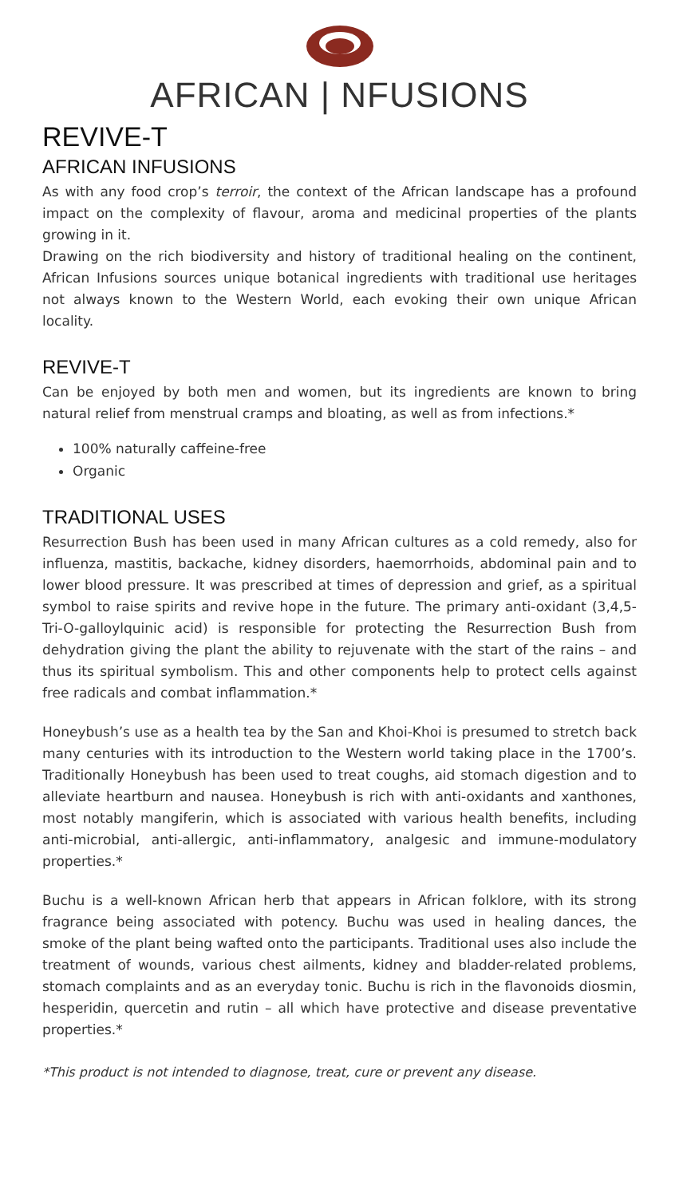AFRICAN | NFUSIONS
REVIVE-T
AFRICAN INFUSIONS
As with any food crop’s terroir, the context of the African landscape has a profound impact on the complexity of flavour, aroma and medicinal properties of the plants growing in it.
Drawing on the rich biodiversity and history of traditional healing on the continent, African Infusions sources unique botanical ingredients with traditional use heritages not always known to the Western World, each evoking their own unique African locality.
REVIVE-T
Can be enjoyed by both men and women, but its ingredients are known to bring natural relief from menstrual cramps and bloating, as well as from infections.*
100% naturally caffeine-free
Organic
TRADITIONAL USES
Resurrection Bush has been used in many African cultures as a cold remedy, also for influenza, mastitis, backache, kidney disorders, haemorrhoids, abdominal pain and to lower blood pressure. It was prescribed at times of depression and grief, as a spiritual symbol to raise spirits and revive hope in the future. The primary anti-oxidant (3,4,5-Tri-O-galloylquinic acid) is responsible for protecting the Resurrection Bush from dehydration giving the plant the ability to rejuvenate with the start of the rains – and thus its spiritual symbolism. This and other components help to protect cells against free radicals and combat inflammation.*
Honeybush’s use as a health tea by the San and Khoi-Khoi is presumed to stretch back many centuries with its introduction to the Western world taking place in the 1700’s. Traditionally Honeybush has been used to treat coughs, aid stomach digestion and to alleviate heartburn and nausea. Honeybush is rich with anti-oxidants and xanthones, most notably mangiferin, which is associated with various health benefits, including anti-microbial, anti-allergic, anti-inflammatory, analgesic and immune-modulatory properties.*
Buchu is a well-known African herb that appears in African folklore, with its strong fragrance being associated with potency. Buchu was used in healing dances, the smoke of the plant being wafted onto the participants. Traditional uses also include the treatment of wounds, various chest ailments, kidney and bladder-related problems, stomach complaints and as an everyday tonic. Buchu is rich in the flavonoids diosmin, hesperidin, quercetin and rutin – all which have protective and disease preventative properties.*
*This product is not intended to diagnose, treat, cure or prevent any disease.